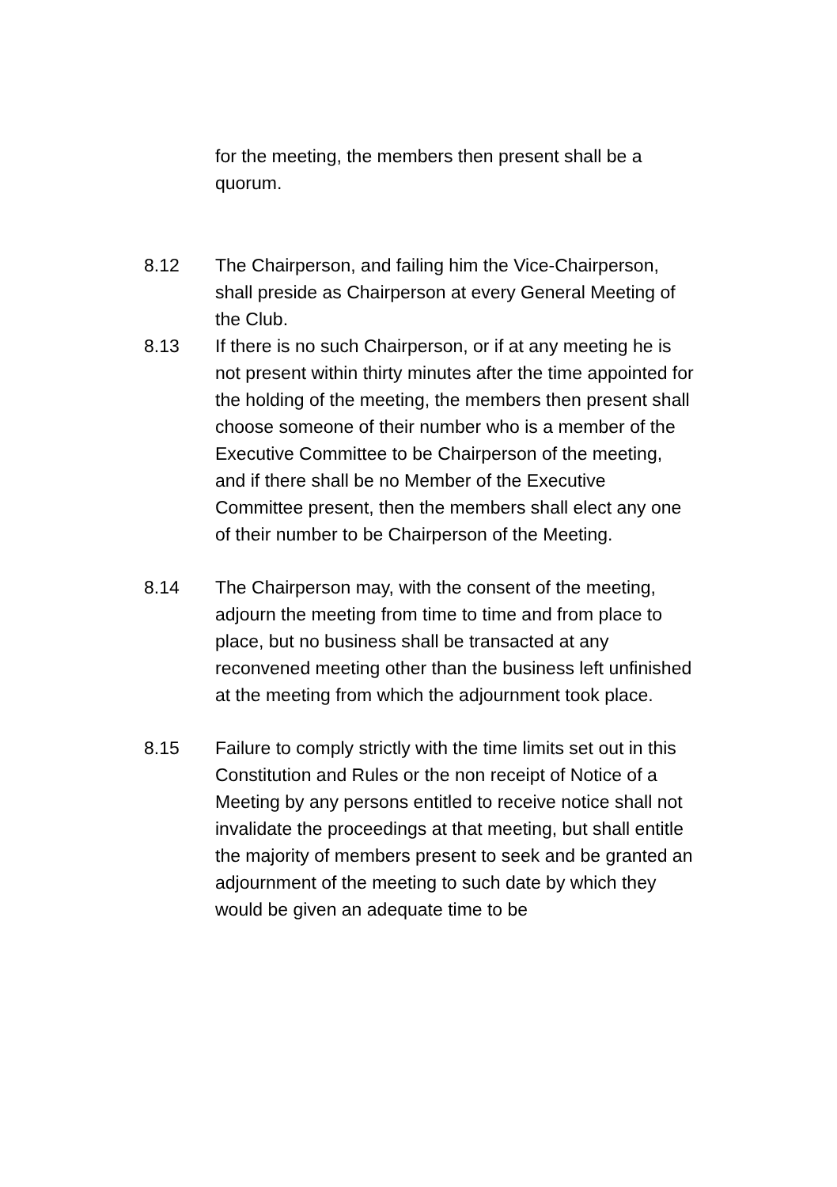for the meeting, the members then present shall be a quorum.
8.12 The Chairperson, and failing him the Vice-Chairperson, shall preside as Chairperson at every General Meeting of the Club.
8.13 If there is no such Chairperson, or if at any meeting he is not present within thirty minutes after the time appointed for the holding of the meeting, the members then present shall choose someone of their number who is a member of the Executive Committee to be Chairperson of the meeting, and if there shall be no Member of the Executive Committee present, then the members shall elect any one of their number to be Chairperson of the Meeting.
8.14 The Chairperson may, with the consent of the meeting, adjourn the meeting from time to time and from place to place, but no business shall be transacted at any reconvened meeting other than the business left unfinished at the meeting from which the adjournment took place.
8.15 Failure to comply strictly with the time limits set out in this Constitution and Rules or the non receipt of Notice of a Meeting by any persons entitled to receive notice shall not invalidate the proceedings at that meeting, but shall entitle the majority of members present to seek and be granted an adjournment of the meeting to such date by which they would be given an adequate time to be